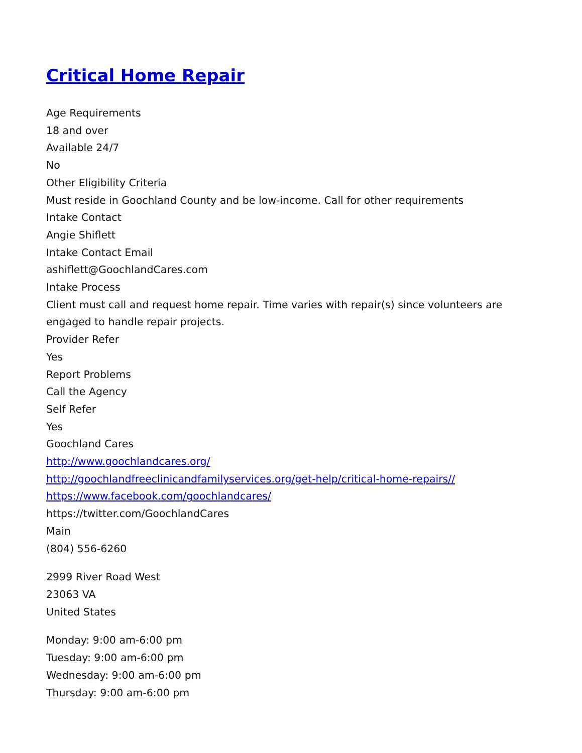Critical Home Repair
Age Requirements
18 and over
Available 24/7
No
Other Eligibility Criteria
Must reside in Goochland County and be low-income. Call for other requirements
Intake Contact
Angie Shiflett
Intake Contact Email
ashiflett@GoochlandCares.com
Intake Process
Client must call and request home repair. Time varies with repair(s) since volunteers are engaged to handle repair projects.
Provider Refer
Yes
Report Problems
Call the Agency
Self Refer
Yes
Goochland Cares
http://www.goochlandcares.org/
http://goochlandfreeclinicandfamilyservices.org/get-help/critical-home-repairs//
https://www.facebook.com/goochlandcares/
https://twitter.com/GoochlandCares
Main
(804) 556-6260
2999 River Road West
23063 VA
United States
Monday: 9:00 am-6:00 pm
Tuesday: 9:00 am-6:00 pm
Wednesday: 9:00 am-6:00 pm
Thursday: 9:00 am-6:00 pm